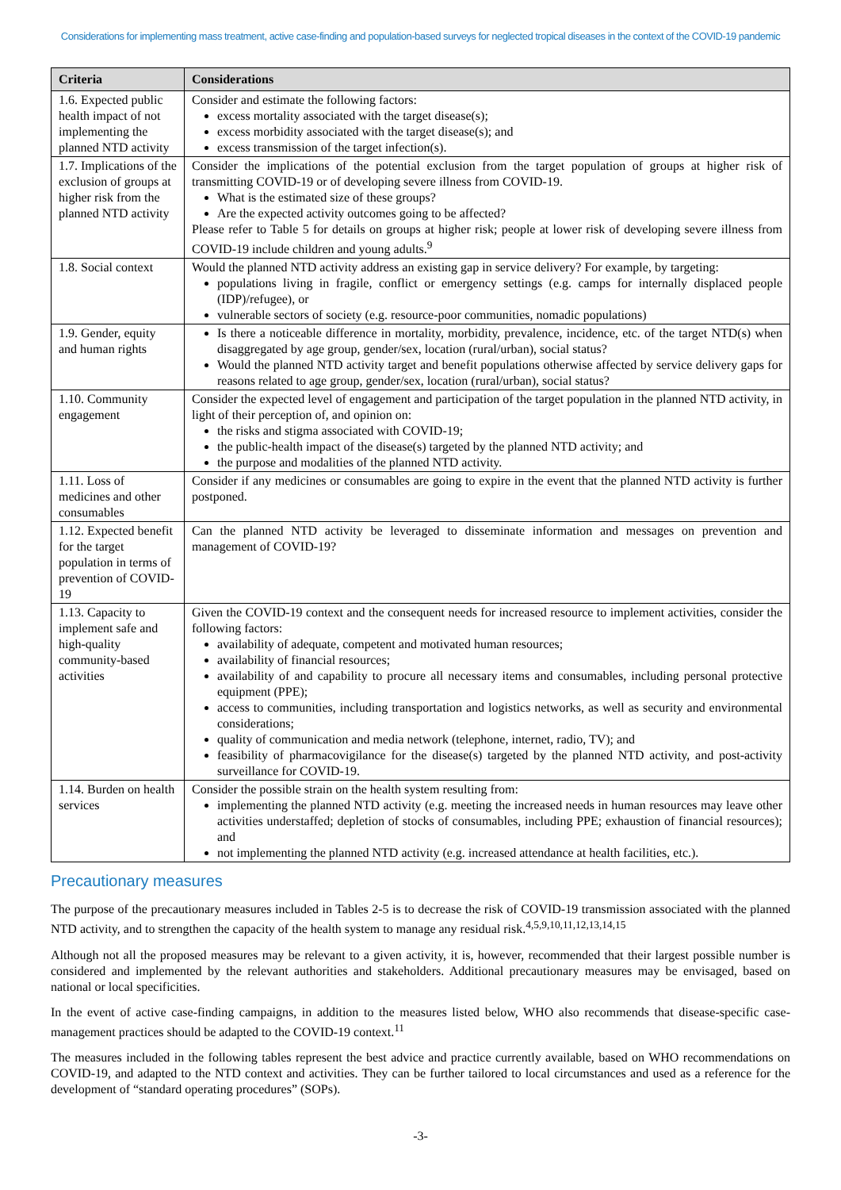Considerations for implementing mass treatment, active case-finding and population-based surveys for neglected tropical diseases in the context of the COVID-19 pandemic
| Criteria | Considerations |
| --- | --- |
| 1.6. Expected public health impact of not implementing the planned NTD activity | Consider and estimate the following factors: excess mortality associated with the target disease(s); excess morbidity associated with the target disease(s); and excess transmission of the target infection(s). |
| 1.7. Implications of the exclusion of groups at higher risk from the planned NTD activity | Consider the implications of the potential exclusion from the target population of groups at higher risk of transmitting COVID-19 or of developing severe illness from COVID-19. What is the estimated size of these groups? Are the expected activity outcomes going to be affected? Please refer to Table 5 for details on groups at higher risk; people at lower risk of developing severe illness from COVID-19 include children and young adults.<sup>9</sup> |
| 1.8. Social context | Would the planned NTD activity address an existing gap in service delivery? For example, by targeting: populations living in fragile, conflict or emergency settings (e.g. camps for internally displaced people (IDP)/refugee), or vulnerable sectors of society (e.g. resource-poor communities, nomadic populations) |
| 1.9. Gender, equity and human rights | Is there a noticeable difference in mortality, morbidity, prevalence, incidence, etc. of the target NTD(s) when disaggregated by age group, gender/sex, location (rural/urban), social status? Would the planned NTD activity target and benefit populations otherwise affected by service delivery gaps for reasons related to age group, gender/sex, location (rural/urban), social status? |
| 1.10. Community engagement | Consider the expected level of engagement and participation of the target population in the planned NTD activity, in light of their perception of, and opinion on: the risks and stigma associated with COVID-19; the public-health impact of the disease(s) targeted by the planned NTD activity; and the purpose and modalities of the planned NTD activity. |
| 1.11. Loss of medicines and other consumables | Consider if any medicines or consumables are going to expire in the event that the planned NTD activity is further postponed. |
| 1.12. Expected benefit for the target population in terms of prevention of COVID-19 | Can the planned NTD activity be leveraged to disseminate information and messages on prevention and management of COVID-19? |
| 1.13. Capacity to implement safe and high-quality community-based activities | Given the COVID-19 context and the consequent needs for increased resource to implement activities, consider the following factors: availability of adequate, competent and motivated human resources; availability of financial resources; availability of and capability to procure all necessary items and consumables, including personal protective equipment (PPE); access to communities, including transportation and logistics networks, as well as security and environmental considerations; quality of communication and media network (telephone, internet, radio, TV); and feasibility of pharmacovigilance for the disease(s) targeted by the planned NTD activity, and post-activity surveillance for COVID-19. |
| 1.14. Burden on health services | Consider the possible strain on the health system resulting from: implementing the planned NTD activity (e.g. meeting the increased needs in human resources may leave other activities understaffed; depletion of stocks of consumables, including PPE; exhaustion of financial resources); and not implementing the planned NTD activity (e.g. increased attendance at health facilities, etc.). |
Precautionary measures
The purpose of the precautionary measures included in Tables 2-5 is to decrease the risk of COVID-19 transmission associated with the planned NTD activity, and to strengthen the capacity of the health system to manage any residual risk.<sup>4,5,9,10,11,12,13,14,15</sup>
Although not all the proposed measures may be relevant to a given activity, it is, however, recommended that their largest possible number is considered and implemented by the relevant authorities and stakeholders. Additional precautionary measures may be envisaged, based on national or local specificities.
In the event of active case-finding campaigns, in addition to the measures listed below, WHO also recommends that disease-specific case-management practices should be adapted to the COVID-19 context.<sup>11</sup>
The measures included in the following tables represent the best advice and practice currently available, based on WHO recommendations on COVID-19, and adapted to the NTD context and activities. They can be further tailored to local circumstances and used as a reference for the development of “standard operating procedures” (SOPs).
-3-